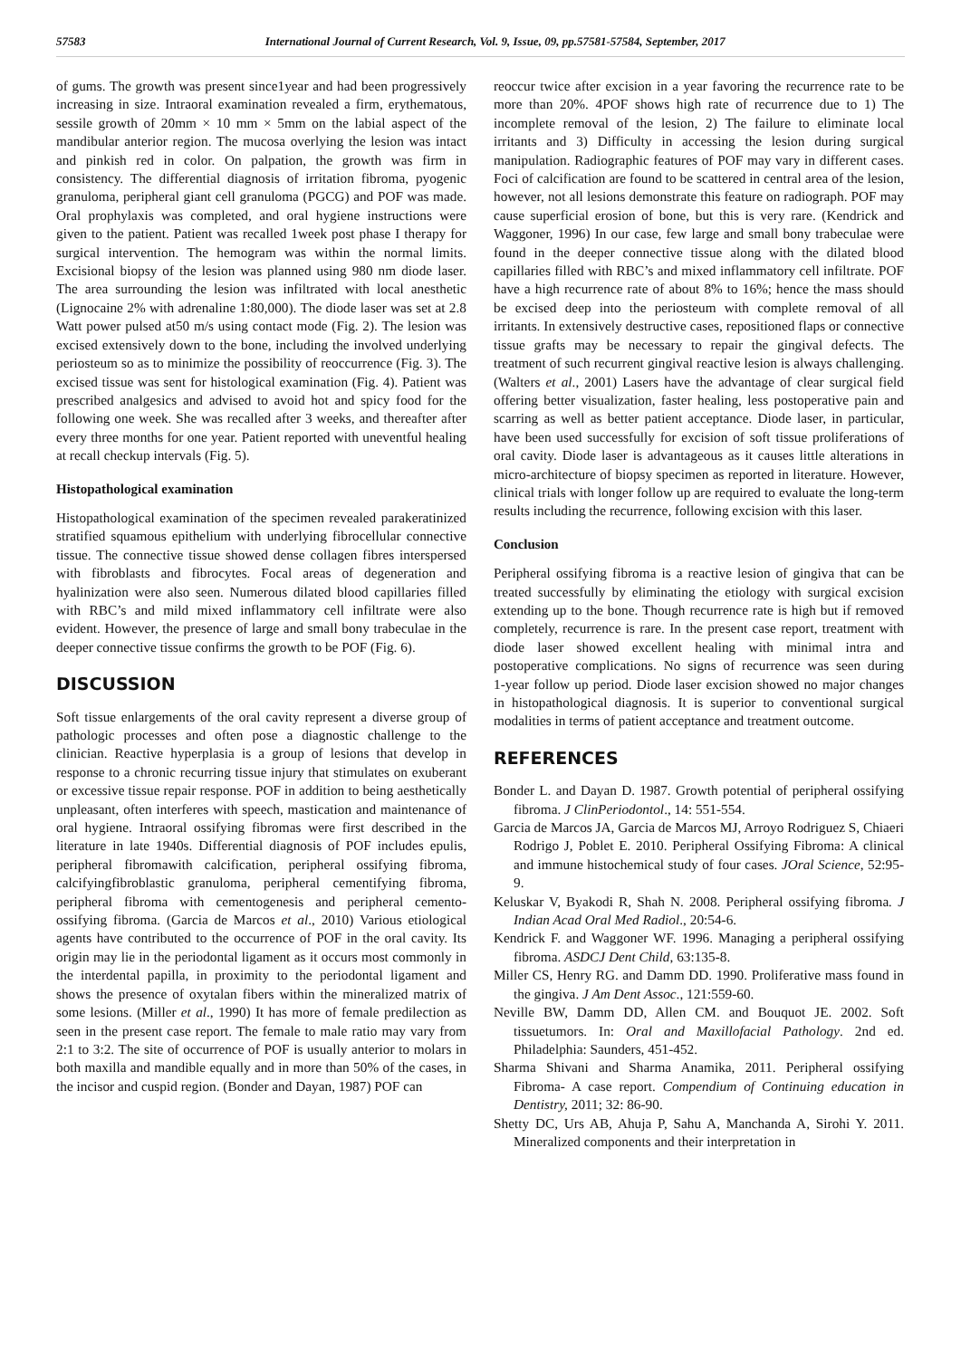57583 International Journal of Current Research, Vol. 9, Issue, 09, pp.57581-57584, September, 2017
of gums. The growth was present since1year and had been progressively increasing in size. Intraoral examination revealed a firm, erythematous, sessile growth of 20mm × 10 mm × 5mm on the labial aspect of the mandibular anterior region. The mucosa overlying the lesion was intact and pinkish red in color. On palpation, the growth was firm in consistency. The differential diagnosis of irritation fibroma, pyogenic granuloma, peripheral giant cell granuloma (PGCG) and POF was made. Oral prophylaxis was completed, and oral hygiene instructions were given to the patient. Patient was recalled 1week post phase I therapy for surgical intervention. The hemogram was within the normal limits. Excisional biopsy of the lesion was planned using 980 nm diode laser. The area surrounding the lesion was infiltrated with local anesthetic (Lignocaine 2% with adrenaline 1:80,000). The diode laser was set at 2.8 Watt power pulsed at50 m/s using contact mode (Fig. 2). The lesion was excised extensively down to the bone, including the involved underlying periosteum so as to minimize the possibility of reoccurrence (Fig. 3). The excised tissue was sent for histological examination (Fig. 4). Patient was prescribed analgesics and advised to avoid hot and spicy food for the following one week. She was recalled after 3 weeks, and thereafter after every three months for one year. Patient reported with uneventful healing at recall checkup intervals (Fig. 5).
Histopathological examination
Histopathological examination of the specimen revealed parakeratinized stratified squamous epithelium with underlying fibrocellular connective tissue. The connective tissue showed dense collagen fibres interspersed with fibroblasts and fibrocytes. Focal areas of degeneration and hyalinization were also seen. Numerous dilated blood capillaries filled with RBC’s and mild mixed inflammatory cell infiltrate were also evident. However, the presence of large and small bony trabeculae in the deeper connective tissue confirms the growth to be POF (Fig. 6).
DISCUSSION
Soft tissue enlargements of the oral cavity represent a diverse group of pathologic processes and often pose a diagnostic challenge to the clinician. Reactive hyperplasia is a group of lesions that develop in response to a chronic recurring tissue injury that stimulates on exuberant or excessive tissue repair response. POF in addition to being aesthetically unpleasant, often interferes with speech, mastication and maintenance of oral hygiene. Intraoral ossifying fibromas were first described in the literature in late 1940s. Differential diagnosis of POF includes epulis, peripheral fibromawith calcification, peripheral ossifying fibroma, calcifyingfibroblastic granuloma, peripheral cementifying fibroma, peripheral fibroma with cementogenesis and peripheral cemento-ossifying fibroma. (Garcia de Marcos et al., 2010) Various etiological agents have contributed to the occurrence of POF in the oral cavity. Its origin may lie in the periodontal ligament as it occurs most commonly in the interdental papilla, in proximity to the periodontal ligament and shows the presence of oxytalan fibers within the mineralized matrix of some lesions. (Miller et al., 1990) It has more of female predilection as seen in the present case report. The female to male ratio may vary from 2:1 to 3:2. The site of occurrence of POF is usually anterior to molars in both maxilla and mandible equally and in more than 50% of the cases, in the incisor and cuspid region. (Bonder and Dayan, 1987) POF can
reoccur twice after excision in a year favoring the recurrence rate to be more than 20%. 4POF shows high rate of recurrence due to 1) The incomplete removal of the lesion, 2) The failure to eliminate local irritants and 3) Difficulty in accessing the lesion during surgical manipulation. Radiographic features of POF may vary in different cases. Foci of calcification are found to be scattered in central area of the lesion, however, not all lesions demonstrate this feature on radiograph. POF may cause superficial erosion of bone, but this is very rare. (Kendrick and Waggoner, 1996) In our case, few large and small bony trabeculae were found in the deeper connective tissue along with the dilated blood capillaries filled with RBC’s and mixed inflammatory cell infiltrate. POF have a high recurrence rate of about 8% to 16%; hence the mass should be excised deep into the periosteum with complete removal of all irritants. In extensively destructive cases, repositioned flaps or connective tissue grafts may be necessary to repair the gingival defects. The treatment of such recurrent gingival reactive lesion is always challenging. (Walters et al., 2001) Lasers have the advantage of clear surgical field offering better visualization, faster healing, less postoperative pain and scarring as well as better patient acceptance. Diode laser, in particular, have been used successfully for excision of soft tissue proliferations of oral cavity. Diode laser is advantageous as it causes little alterations in micro-architecture of biopsy specimen as reported in literature. However, clinical trials with longer follow up are required to evaluate the long-term results including the recurrence, following excision with this laser.
Conclusion
Peripheral ossifying fibroma is a reactive lesion of gingiva that can be treated successfully by eliminating the etiology with surgical excision extending up to the bone. Though recurrence rate is high but if removed completely, recurrence is rare. In the present case report, treatment with diode laser showed excellent healing with minimal intra and postoperative complications. No signs of recurrence was seen during 1‑year follow up period. Diode laser excision showed no major changes in histopathological diagnosis. It is superior to conventional surgical modalities in terms of patient acceptance and treatment outcome.
REFERENCES
Bonder L. and Dayan D. 1987. Growth potential of peripheral ossifying fibroma. J ClinPeriodontol., 14: 551-554.
Garcia de Marcos JA, Garcia de Marcos MJ, Arroyo Rodriguez S, Chiaeri Rodrigo J, Poblet E. 2010. Peripheral Ossifying Fibroma: A clinical and immune histochemical study of four cases. JOral Science, 52:95-9.
Keluskar V, Byakodi R, Shah N. 2008. Peripheral ossifying fibroma. J Indian Acad Oral Med Radiol., 20:54-6.
Kendrick F. and Waggoner WF. 1996. Managing a peripheral ossifying fibroma. ASDCJ Dent Child, 63:135-8.
Miller CS, Henry RG. and Damm DD. 1990. Proliferative mass found in the gingiva. J Am Dent Assoc., 121:559-60.
Neville BW, Damm DD, Allen CM. and Bouquot JE. 2002. Soft tissuetumors. In: Oral and Maxillofacial Pathology. 2nd ed. Philadelphia: Saunders, 451‑452.
Sharma Shivani and Sharma Anamika, 2011. Peripheral ossifying Fibroma- A case report. Compendium of Continuing education in Dentistry, 2011; 32: 86-90.
Shetty DC, Urs AB, Ahuja P, Sahu A, Manchanda A, Sirohi Y. 2011. Mineralized components and their interpretation in